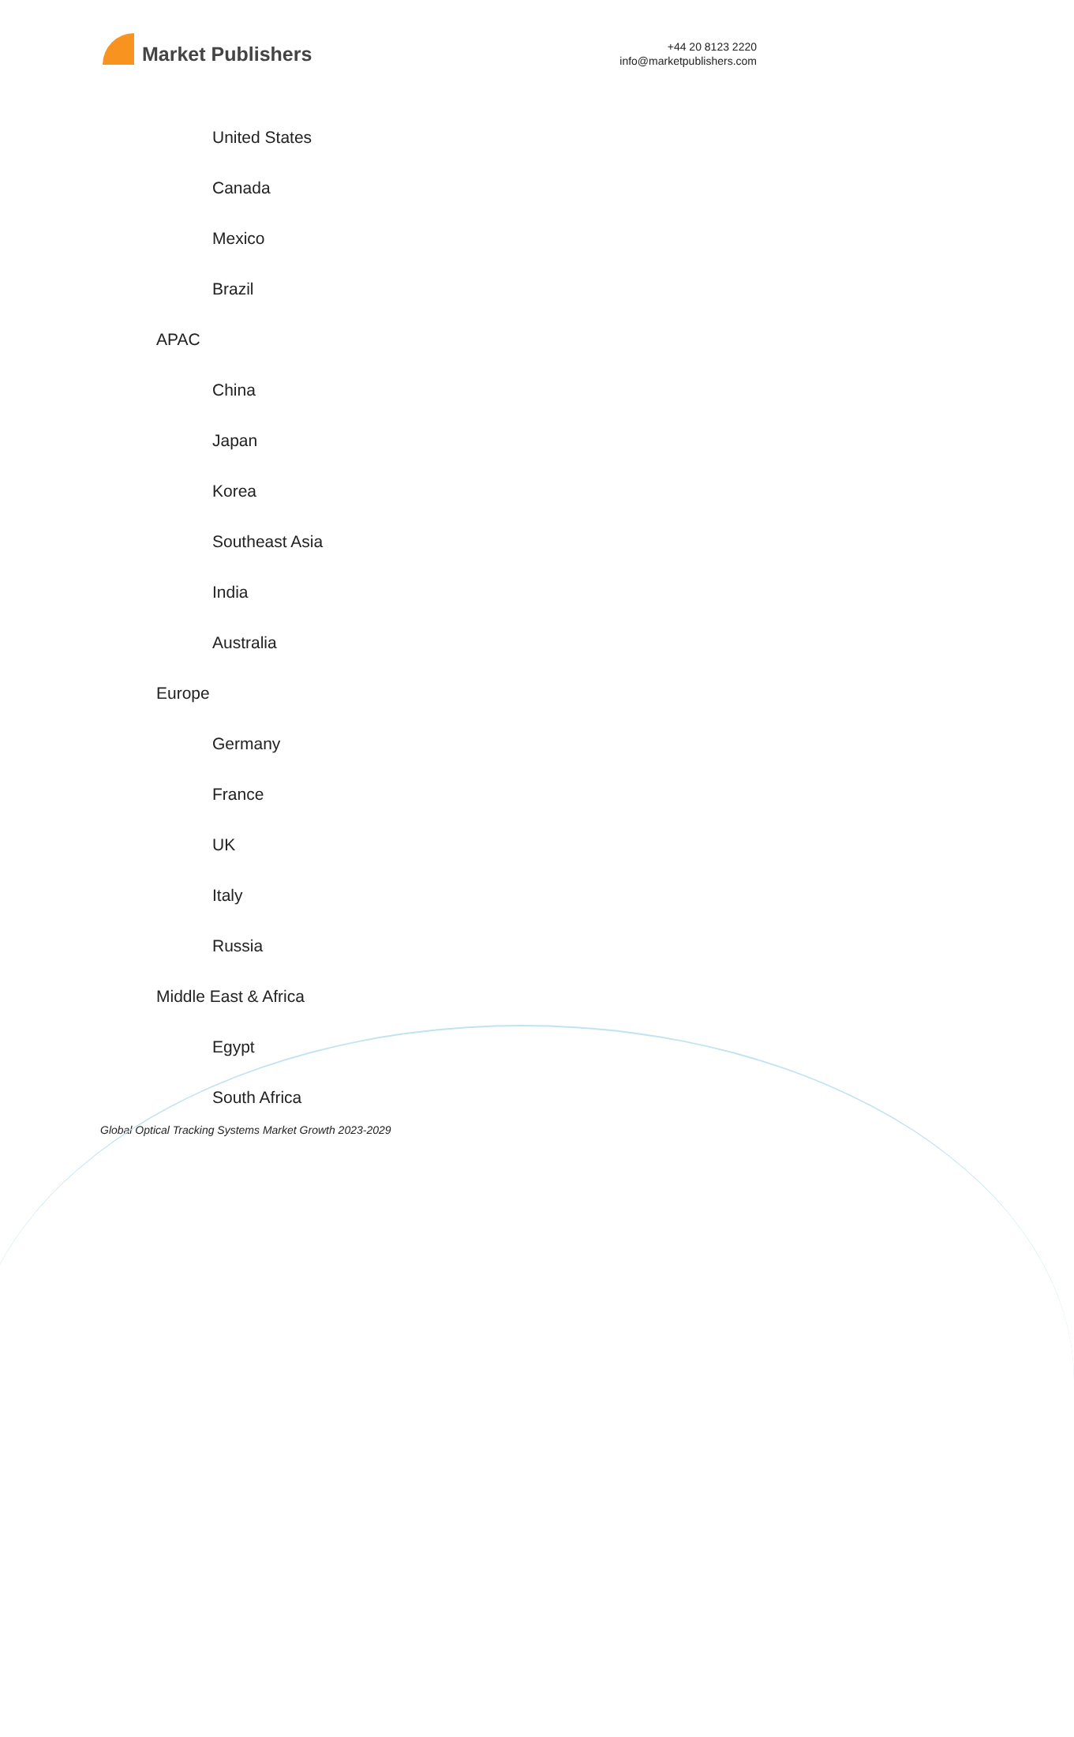Market Publishers
+44 20 8123 2220
info@marketpublishers.com
United States
Canada
Mexico
Brazil
APAC
China
Japan
Korea
Southeast Asia
India
Australia
Europe
Germany
France
UK
Italy
Russia
Middle East & Africa
Egypt
South Africa
Global Optical Tracking Systems Market Growth 2023-2029